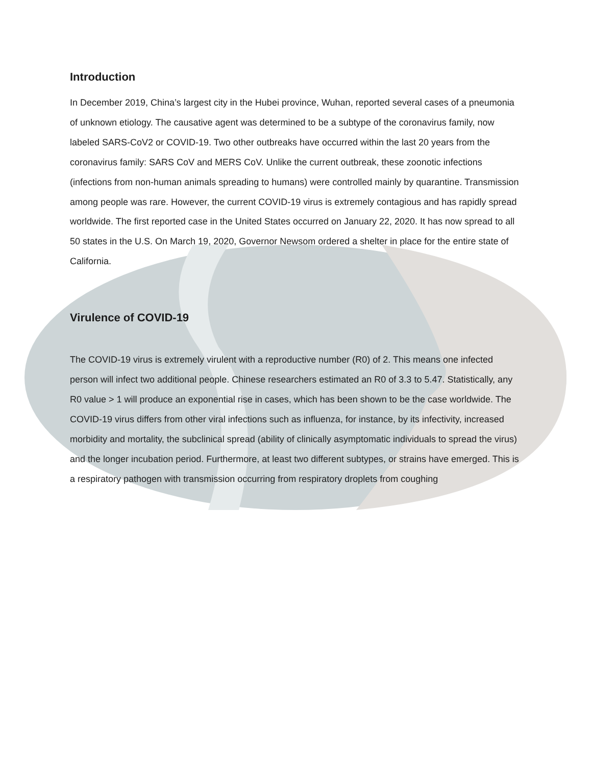Introduction
In December 2019, China’s largest city in the Hubei province, Wuhan, reported several cases of a pneumonia of unknown etiology. The causative agent was determined to be a subtype of the coronavirus family, now labeled SARS-CoV2 or COVID-19. Two other outbreaks have occurred within the last 20 years from the coronavirus family: SARS CoV and MERS CoV. Unlike the current outbreak, these zoonotic infections (infections from non-human animals spreading to humans) were controlled mainly by quarantine. Transmission among people was rare. However, the current COVID-19 virus is extremely contagious and has rapidly spread worldwide. The first reported case in the United States occurred on January 22, 2020. It has now spread to all 50 states in the U.S. On March 19, 2020, Governor Newsom ordered a shelter in place for the entire state of California.
Virulence of COVID-19
The COVID-19 virus is extremely virulent with a reproductive number (R0) of 2. This means one infected person will infect two additional people. Chinese researchers estimated an R0 of 3.3 to 5.47. Statistically, any R0 value > 1 will produce an exponential rise in cases, which has been shown to be the case worldwide. The COVID-19 virus differs from other viral infections such as influenza, for instance, by its infectivity, increased morbidity and mortality, the subclinical spread (ability of clinically asymptomatic individuals to spread the virus) and the longer incubation period. Furthermore, at least two different subtypes, or strains have emerged. This is a respiratory pathogen with transmission occurring from respiratory droplets from coughing